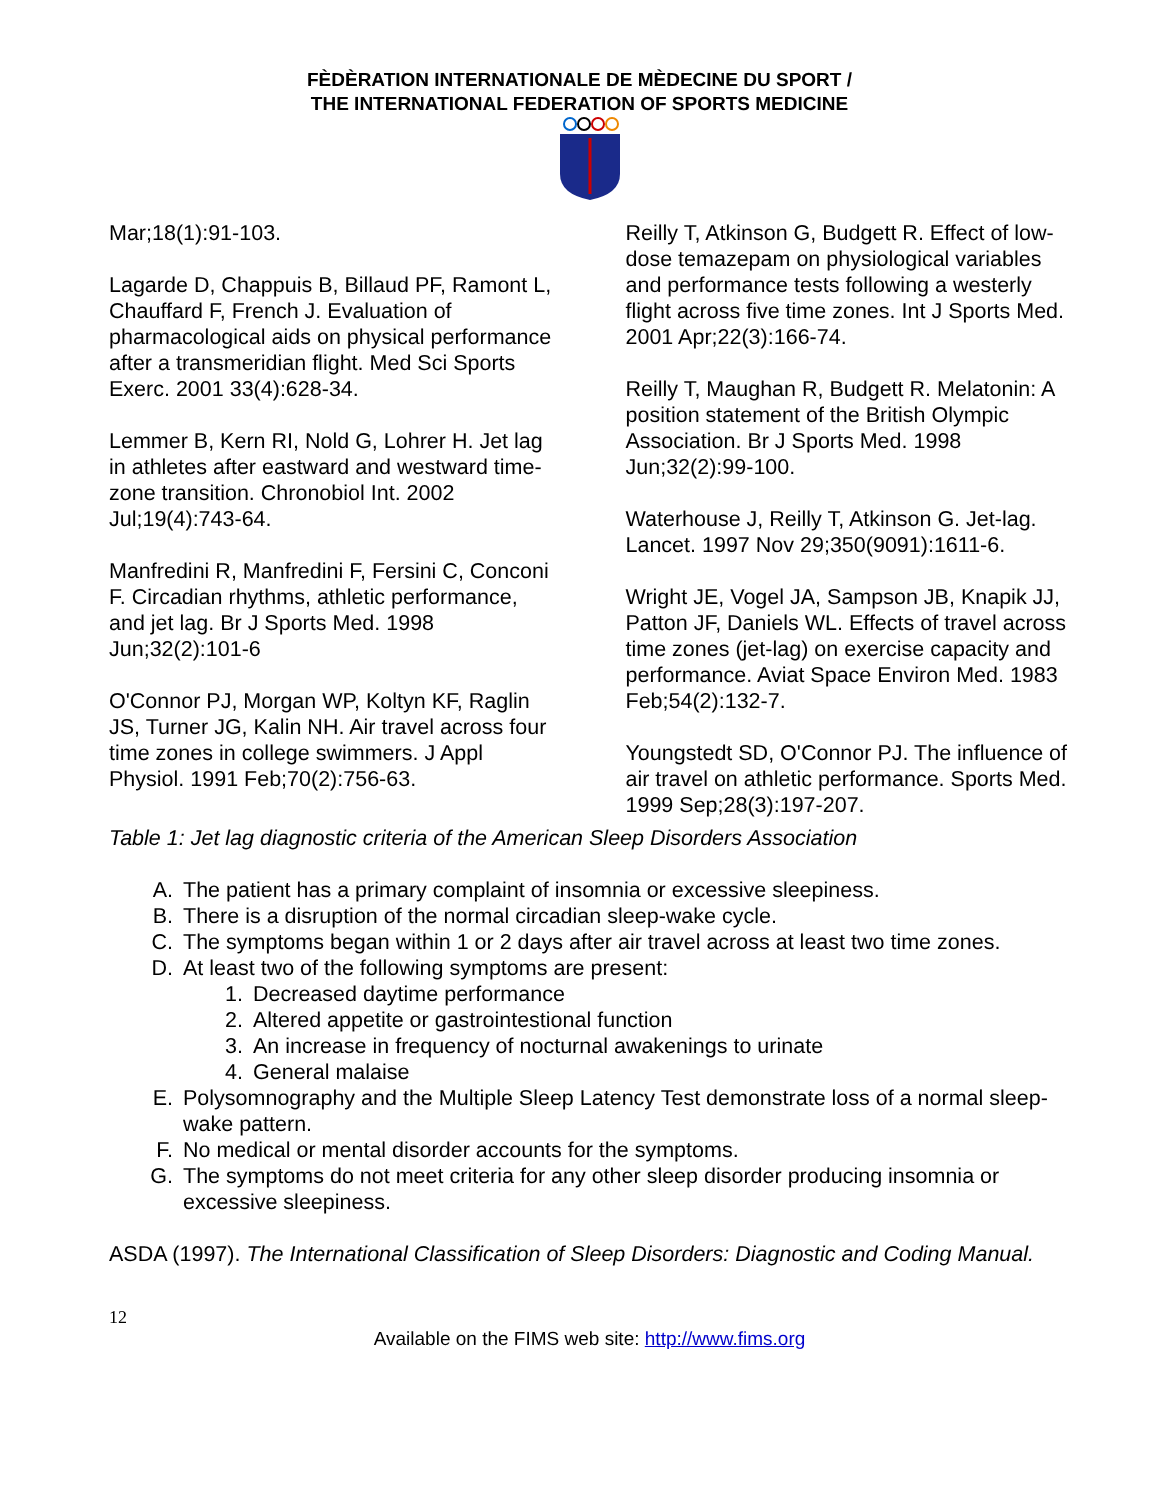FÈDÈRATION INTERNATIONALE DE MÈDECINE DU SPORT /
THE INTERNATIONAL FEDERATION OF SPORTS MEDICINE
Mar;18(1):91-103.
Lagarde D, Chappuis B, Billaud PF, Ramont L, Chauffard F, French J. Evaluation of pharmacological aids on physical performance after a transmeridian flight. Med Sci Sports Exerc. 2001 33(4):628-34.
Lemmer B, Kern RI, Nold G, Lohrer H. Jet lag in athletes after eastward and westward time-zone transition. Chronobiol Int. 2002 Jul;19(4):743-64.
Manfredini R, Manfredini F, Fersini C, Conconi F. Circadian rhythms, athletic performance, and jet lag. Br J Sports Med. 1998 Jun;32(2):101-6
O'Connor PJ, Morgan WP, Koltyn KF, Raglin JS, Turner JG, Kalin NH. Air travel across four time zones in college swimmers. J Appl Physiol. 1991 Feb;70(2):756-63.
Reilly T, Atkinson G, Budgett R. Effect of low-dose temazepam on physiological variables and performance tests following a westerly flight across five time zones. Int J Sports Med. 2001 Apr;22(3):166-74.
Reilly T, Maughan R, Budgett R. Melatonin: A position statement of the British Olympic Association. Br J Sports Med. 1998 Jun;32(2):99-100.
Waterhouse J, Reilly T, Atkinson G. Jet-lag. Lancet. 1997 Nov 29;350(9091):1611-6.
Wright JE, Vogel JA, Sampson JB, Knapik JJ, Patton JF, Daniels WL. Effects of travel across time zones (jet-lag) on exercise capacity and performance. Aviat Space Environ Med. 1983 Feb;54(2):132-7.
Youngstedt SD, O'Connor PJ. The influence of air travel on athletic performance. Sports Med. 1999 Sep;28(3):197-207.
Table 1: Jet lag diagnostic criteria of the American Sleep Disorders Association
A. The patient has a primary complaint of insomnia or excessive sleepiness.
B. There is a disruption of the normal circadian sleep-wake cycle.
C. The symptoms began within 1 or 2 days after air travel across at least two time zones.
D. At least two of the following symptoms are present:
1. Decreased daytime performance
2. Altered appetite or gastrointestional function
3. An increase in frequency of nocturnal awakenings to urinate
4. General malaise
E. Polysomnography and the Multiple Sleep Latency Test demonstrate loss of a normal sleep-wake pattern.
F. No medical or mental disorder accounts for the symptoms.
G. The symptoms do not meet criteria for any other sleep disorder producing insomnia or excessive sleepiness.
ASDA (1997). The International Classification of Sleep Disorders: Diagnostic and Coding Manual.
12
Available on the FIMS web site: http://www.fims.org